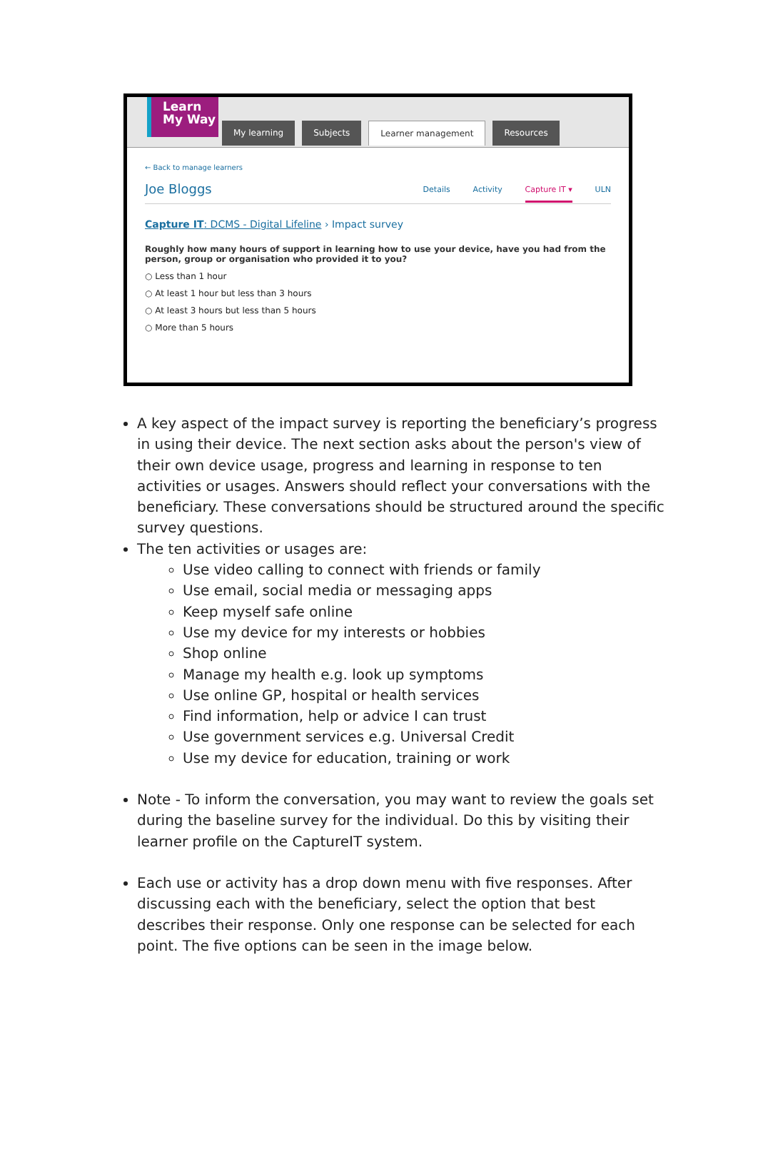Learn
My Way
My learning Subjects Learner management Resources
← Back to manage learners
Joe Bloggs Details Activity Capture IT ▾ ULN
Capture IT: DCMS - Digital Lifeline › Impact survey
Roughly how many hours of support in learning how to use your device, have you had from the person, group or organisation who provided it to you?
○ Less than 1 hour
○ At least 1 hour but less than 3 hours
○ At least 3 hours but less than 5 hours
○ More than 5 hours
A key aspect of the impact survey is reporting the beneficiary’s progress in using their device. The next section asks about the person's view of their own device usage, progress and learning in response to ten activities or usages. Answers should reflect your conversations with the beneficiary. These conversations should be structured around the specific survey questions.
The ten activities or usages are:
Use video calling to connect with friends or family
Use email, social media or messaging apps
Keep myself safe online
Use my device for my interests or hobbies
Shop online
Manage my health e.g. look up symptoms
Use online GP, hospital or health services
Find information, help or advice I can trust
Use government services e.g. Universal Credit
Use my device for education, training or work
Note - To inform the conversation, you may want to review the goals set during the baseline survey for the individual. Do this by visiting their learner profile on the CaptureIT system.
Each use or activity has a drop down menu with five responses. After discussing each with the beneficiary, select the option that best describes their response. Only one response can be selected for each point. The five options can be seen in the image below.